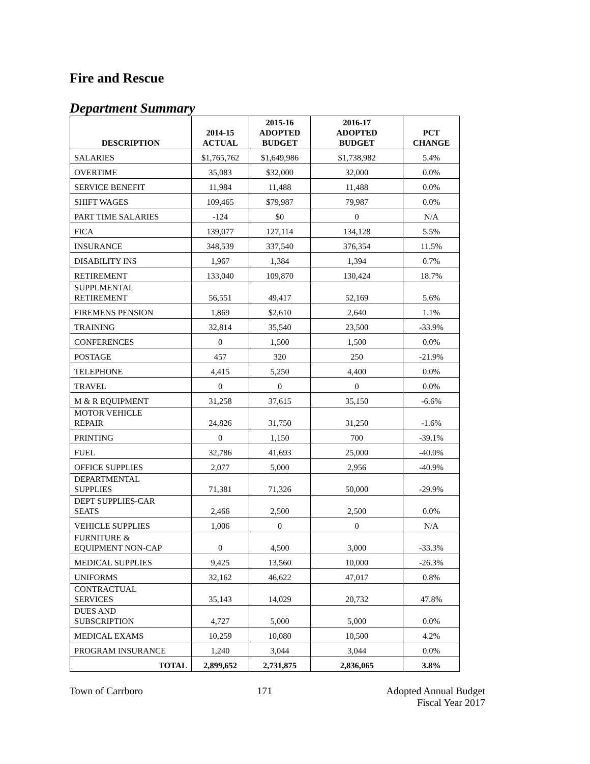Fire and Rescue
Department Summary
| DESCRIPTION | 2014-15 ACTUAL | 2015-16 ADOPTED BUDGET | 2016-17 ADOPTED BUDGET | PCT CHANGE |
| --- | --- | --- | --- | --- |
| SALARIES | $1,765,762 | $1,649,986 | $1,738,982 | 5.4% |
| OVERTIME | 35,083 | $32,000 | 32,000 | 0.0% |
| SERVICE BENEFIT | 11,984 | 11,488 | 11,488 | 0.0% |
| SHIFT WAGES | 109,465 | $79,987 | 79,987 | 0.0% |
| PART TIME SALARIES | -124 | $0 | 0 | N/A |
| FICA | 139,077 | 127,114 | 134,128 | 5.5% |
| INSURANCE | 348,539 | 337,540 | 376,354 | 11.5% |
| DISABILITY INS | 1,967 | 1,384 | 1,394 | 0.7% |
| RETIREMENT | 133,040 | 109,870 | 130,424 | 18.7% |
| SUPPLMENTAL RETIREMENT | 56,551 | 49,417 | 52,169 | 5.6% |
| FIREMENS PENSION | 1,869 | $2,610 | 2,640 | 1.1% |
| TRAINING | 32,814 | 35,540 | 23,500 | -33.9% |
| CONFERENCES | 0 | 1,500 | 1,500 | 0.0% |
| POSTAGE | 457 | 320 | 250 | -21.9% |
| TELEPHONE | 4,415 | 5,250 | 4,400 | 0.0% |
| TRAVEL | 0 | 0 | 0 | 0.0% |
| M & R EQUIPMENT | 31,258 | 37,615 | 35,150 | -6.6% |
| MOTOR VEHICLE REPAIR | 24,826 | 31,750 | 31,250 | -1.6% |
| PRINTING | 0 | 1,150 | 700 | -39.1% |
| FUEL | 32,786 | 41,693 | 25,000 | -40.0% |
| OFFICE SUPPLIES | 2,077 | 5,000 | 2,956 | -40.9% |
| DEPARTMENTAL SUPPLIES | 71,381 | 71,326 | 50,000 | -29.9% |
| DEPT SUPPLIES-CAR SEATS | 2,466 | 2,500 | 2,500 | 0.0% |
| VEHICLE SUPPLIES | 1,006 | 0 | 0 | N/A |
| FURNITURE & EQUIPMENT NON-CAP | 0 | 4,500 | 3,000 | -33.3% |
| MEDICAL SUPPLIES | 9,425 | 13,560 | 10,000 | -26.3% |
| UNIFORMS | 32,162 | 46,622 | 47,017 | 0.8% |
| CONTRACTUAL SERVICES | 35,143 | 14,029 | 20,732 | 47.8% |
| DUES AND SUBSCRIPTION | 4,727 | 5,000 | 5,000 | 0.0% |
| MEDICAL EXAMS | 10,259 | 10,080 | 10,500 | 4.2% |
| PROGRAM INSURANCE | 1,240 | 3,044 | 3,044 | 0.0% |
| TOTAL | 2,899,652 | 2,731,875 | 2,836,065 | 3.8% |
Town of Carrboro 171 Adopted Annual Budget
Fiscal Year 2017